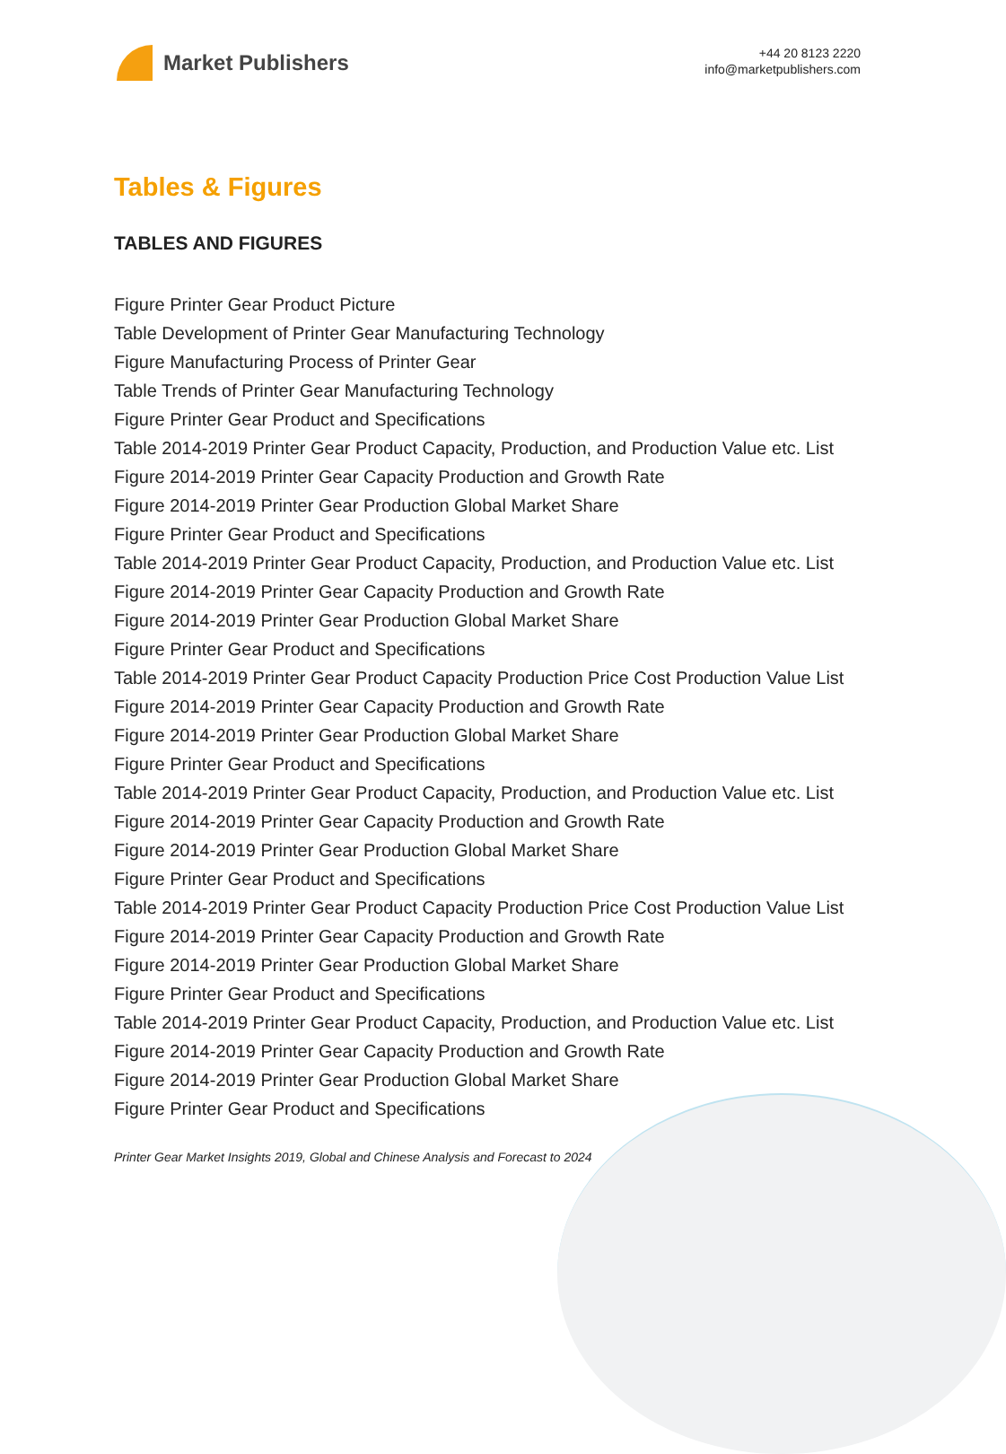Market Publishers
+44 20 8123 2220
info@marketpublishers.com
Tables & Figures
TABLES AND FIGURES
Figure Printer Gear Product Picture
Table Development of Printer Gear Manufacturing Technology
Figure Manufacturing Process of Printer Gear
Table Trends of Printer Gear Manufacturing Technology
Figure Printer Gear Product and Specifications
Table 2014-2019 Printer Gear Product Capacity, Production, and Production Value etc. List
Figure 2014-2019 Printer Gear Capacity Production and Growth Rate
Figure 2014-2019 Printer Gear Production Global Market Share
Figure Printer Gear Product and Specifications
Table 2014-2019 Printer Gear Product Capacity, Production, and Production Value etc. List
Figure 2014-2019 Printer Gear Capacity Production and Growth Rate
Figure 2014-2019 Printer Gear Production Global Market Share
Figure Printer Gear Product and Specifications
Table 2014-2019 Printer Gear Product Capacity Production Price Cost Production Value List
Figure 2014-2019 Printer Gear Capacity Production and Growth Rate
Figure 2014-2019 Printer Gear Production Global Market Share
Figure Printer Gear Product and Specifications
Table 2014-2019 Printer Gear Product Capacity, Production, and Production Value etc. List
Figure 2014-2019 Printer Gear Capacity Production and Growth Rate
Figure 2014-2019 Printer Gear Production Global Market Share
Figure Printer Gear Product and Specifications
Table 2014-2019 Printer Gear Product Capacity Production Price Cost Production Value List
Figure 2014-2019 Printer Gear Capacity Production and Growth Rate
Figure 2014-2019 Printer Gear Production Global Market Share
Figure Printer Gear Product and Specifications
Table 2014-2019 Printer Gear Product Capacity, Production, and Production Value etc. List
Figure 2014-2019 Printer Gear Capacity Production and Growth Rate
Figure 2014-2019 Printer Gear Production Global Market Share
Figure Printer Gear Product and Specifications
Printer Gear Market Insights 2019, Global and Chinese Analysis and Forecast to 2024